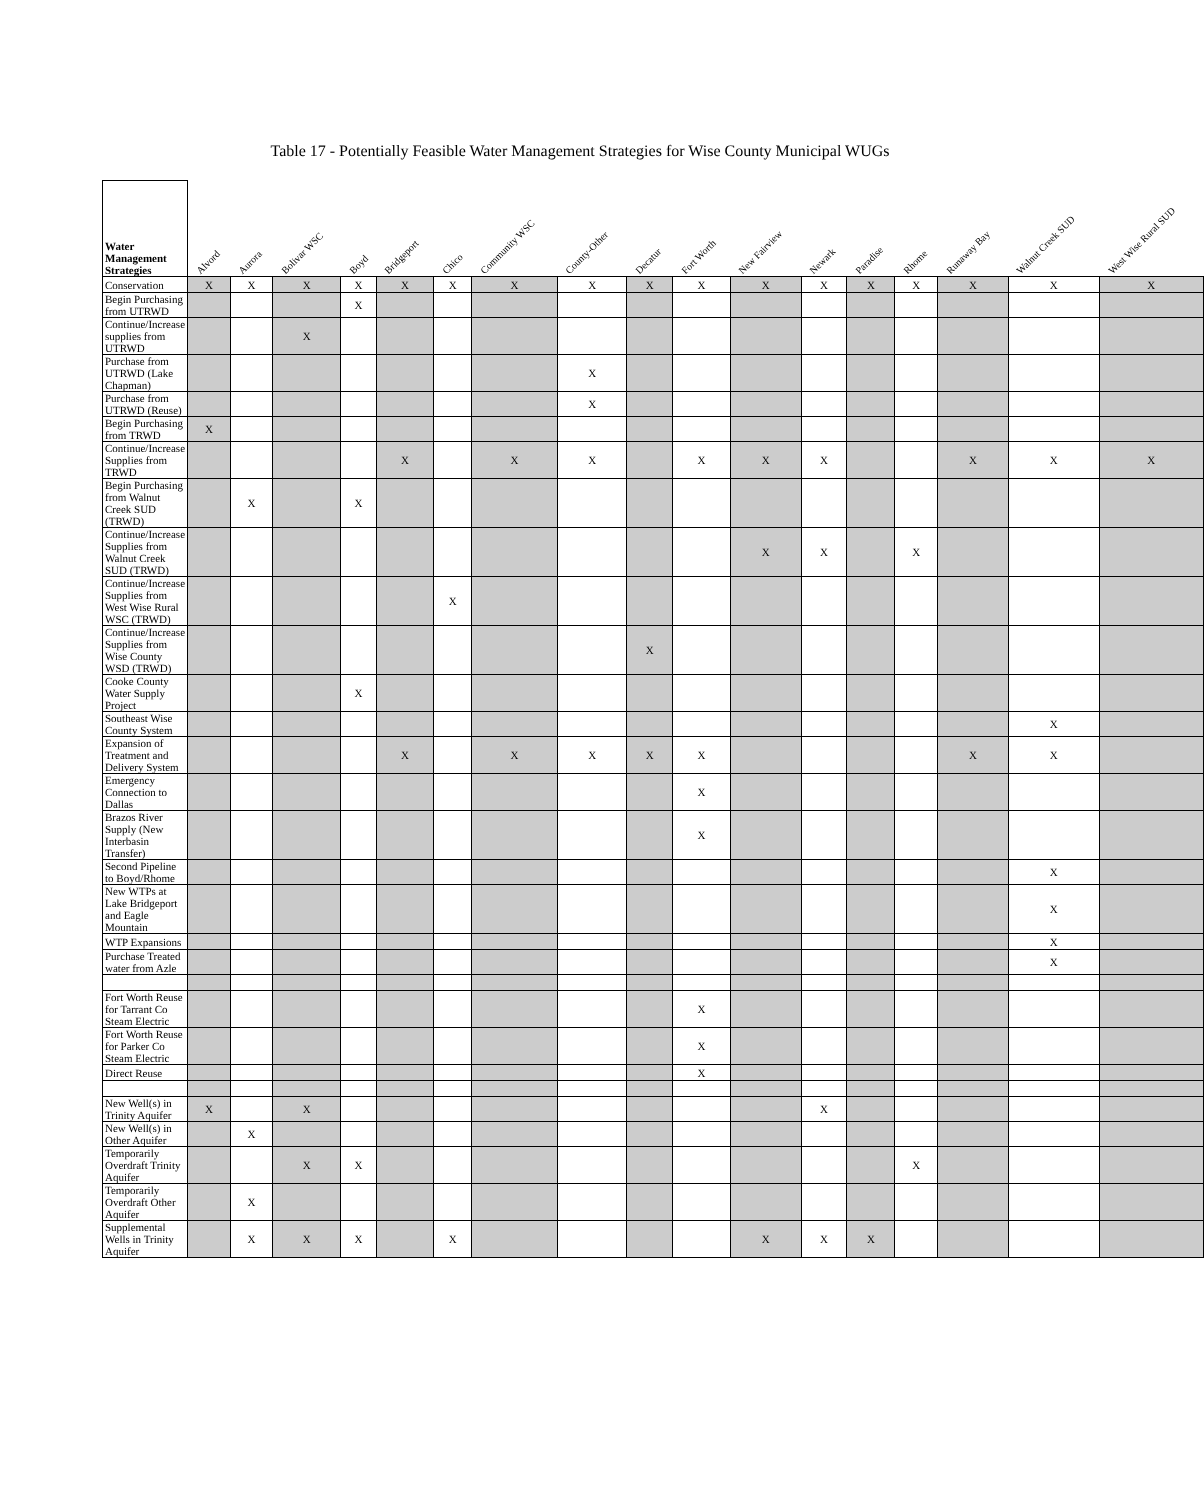Table 17 - Potentially Feasible Water Management Strategies for Wise County Municipal WUGs
| Water Management Strategies | Alvord | Aurora | Bolivar WSC | Boyd | Bridgeport | Chico | Community WSC | County-Other | Decatur | Fort Worth | New Fairview | Newark | Paradise | Rhome | Runaway Bay | Walnut Creek SUD | West Wise Rural SUD |
| --- | --- | --- | --- | --- | --- | --- | --- | --- | --- | --- | --- | --- | --- | --- | --- | --- | --- |
| Conservation | X | X | X | X | X | X | X | X | X | X | X | X | X | X | X | X | X |
| Begin Purchasing from UTRWD | | | | X | | | | | | | | | | | | | |
| Continue/Increase supplies from UTRWD | | | X | | | | | | | | | | | | | | |
| Purchase from UTRWD (Lake Chapman) | | | | | | | | X | | | | | | | | | |
| Purchase from UTRWD (Reuse) | | | | | | | | X | | | | | | | | | |
| Begin Purchasing from TRWD | X | | | | | | | | | | | | | | | | |
| Continue/Increase Supplies from TRWD | | | | | X | | X | X | | X | X | X | | | X | X | X |
| Begin Purchasing from Walnut Creek SUD (TRWD) | | X | | X | | | | | | | | | | | | | |
| Continue/Increase Supplies from Walnut Creek SUD (TRWD) | | | | | | | | | | | X | X | | X | | | |
| Continue/Increase Supplies from West Wise Rural WSC (TRWD) | | | | | | X | | | | | | | | | | | |
| Continue/Increase Supplies from Wise County WSD (TRWD) | | | | | | | | | X | | | | | | | | |
| Cooke County Water Supply Project | | | | X | | | | | | | | | | | | | |
| Southeast Wise County System | | | | | | | | | | | | | | | | X | |
| Expansion of Treatment and Delivery System | | | | | X | | X | X | X | X | | | | | X | X | |
| Emergency Connection to Dallas | | | | | | | | | | X | | | | | | | |
| Brazos River Supply (New Interbasin Transfer) | | | | | | | | | | X | | | | | | | |
| Second Pipeline to Boyd/Rhome | | | | | | | | | | | | | | | | X | |
| New WTPs at Lake Bridgeport and Eagle Mountain | | | | | | | | | | | | | | | | X | |
| WTP Expansions | | | | | | | | | | | | | | | | X | |
| Purchase Treated water from Azle | | | | | | | | | | | | | | | | X | |
| Fort Worth Reuse for Tarrant Co Steam Electric | | | | | | | | | | X | | | | | | | |
| Fort Worth Reuse for Parker Co Steam Electric | | | | | | | | | | X | | | | | | | |
| Direct Reuse | | | | | | | | | | X | | | | | | | |
| New Well(s) in Trinity Aquifer | X | | X | | | | | | | | | X | | | | | |
| New Well(s) in Other Aquifer | | X | | | | | | | | | | | | | | | |
| Temporarily Overdraft Trinity Aquifer | | | X | X | | | | | | | | | | X | | | |
| Temporarily Overdraft Other Aquifer | | X | | | | | | | | | | | | | | | |
| Supplemental Wells in Trinity Aquifer | | X | X | X | | X | | | | | X | X | X | | | | |